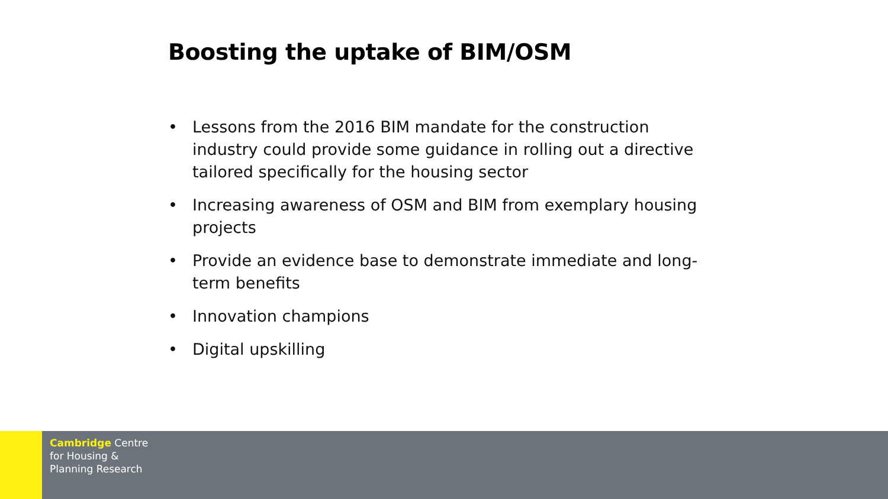Boosting the uptake of BIM/OSM
• Lessons from the 2016 BIM mandate for the construction industry could provide some guidance in rolling out a directive tailored specifically for the housing sector
• Increasing awareness of OSM and BIM from exemplary housing projects
• Provide an evidence base to demonstrate immediate and long-term benefits
• Innovation champions
• Digital upskilling
Cambridge Centre
for Housing &
Planning Research